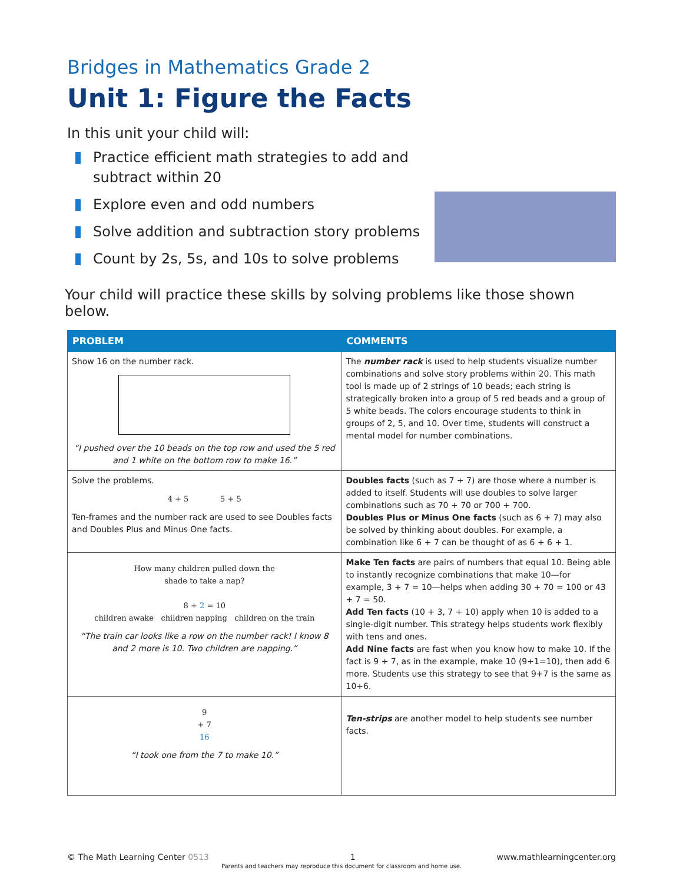Bridges in Mathematics Grade 2
Unit 1: Figure the Facts
In this unit your child will:
Practice efficient math strategies to add and subtract within 20
Explore even and odd numbers
Solve addition and subtraction story problems
Count by 2s, 5s, and 10s to solve problems
Your child will practice these skills by solving problems like those shown below.
| PROBLEM | COMMENTS |
| --- | --- |
| Show 16 on the number rack. “I pushed over the 10 beads on the top row and used the 5 red and 1 white on the bottom row to make 16.” | The number rack is used to help students visualize number combinations and solve story problems within 20. This math tool is made up of 2 strings of 10 beads; each string is strategically broken into a group of 5 red beads and a group of 5 white beads. The colors encourage students to think in groups of 2, 5, and 10. Over time, students will construct a mental model for number combinations. |
| Solve the problems. 4 + 5 5 + 5 Ten-frames and the number rack are used to see Doubles facts and Doubles Plus and Minus One facts. | Doubles facts (such as 7 + 7) are those where a number is added to itself. Students will use doubles to solve larger combinations such as 70 + 70 or 700 + 700. Doubles Plus or Minus One facts (such as 6 + 7) may also be solved by thinking about doubles. For example, a combination like 6 + 7 can be thought of as 6 + 6 + 1. |
| How many children pulled down the shade to take a nap? 8 + 2 = 10 children awake children napping children on the train “The train car looks like a row on the number rack! I know 8 and 2 more is 10. Two children are napping.” | Make Ten facts are pairs of numbers that equal 10. Being able to instantly recognize combinations that make 10—for example, 3 + 7 = 10—helps when adding 30 + 70 = 100 or 43 + 7 = 50. Add Ten facts (10 + 3, 7 + 10) apply when 10 is added to a single-digit number. This strategy helps students work flexibly with tens and ones. Add Nine facts are fast when you know how to make 10. If the fact is 9 + 7, as in the example, make 10 (9+1=10), then add 6 more. Students use this strategy to see that 9+7 is the same as 10+6. |
| 9 + 7 16 “I took one from the 7 to make 10.” | Ten-strips are another model to help students see number facts. |
© The Math Learning Center 0513 1 www.mathlearningcenter.org
Parents and teachers may reproduce this document for classroom and home use.